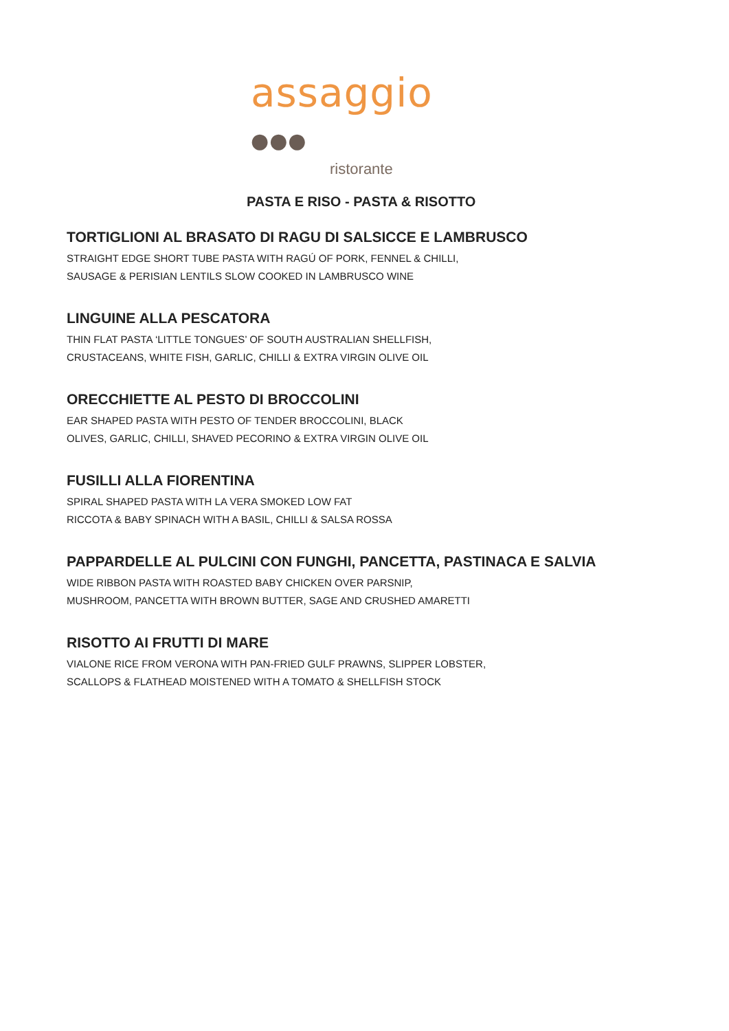assaggio ●●●
ristorante
PASTA E RISO - PASTA & RISOTTO
TORTIGLIONI AL BRASATO DI RAGU DI SALSICCE E LAMBRUSCO
STRAIGHT EDGE SHORT TUBE PASTA WITH RAGÚ OF PORK, FENNEL & CHILLI,
SAUSAGE & PERISIAN LENTILS SLOW COOKED IN LAMBRUSCO WINE
LINGUINE ALLA PESCATORA
THIN FLAT PASTA ‘LITTLE TONGUES’ OF SOUTH AUSTRALIAN SHELLFISH,
CRUSTACEANS, WHITE FISH, GARLIC, CHILLI & EXTRA VIRGIN OLIVE OIL
ORECCHIETTE AL PESTO DI BROCCOLINI
EAR SHAPED PASTA WITH PESTO OF TENDER BROCCOLINI, BLACK
OLIVES, GARLIC, CHILLI, SHAVED PECORINO & EXTRA VIRGIN OLIVE OIL
FUSILLI ALLA FIORENTINA
SPIRAL SHAPED PASTA WITH LA VERA SMOKED LOW FAT
RICCOTA & BABY SPINACH WITH A BASIL, CHILLI & SALSA ROSSA
PAPPARDELLE AL PULCINI CON FUNGHI, PANCETTA, PASTINACA E SALVIA
WIDE RIBBON PASTA WITH ROASTED BABY CHICKEN OVER PARSNIP,
MUSHROOM, PANCETTA WITH BROWN BUTTER, SAGE AND CRUSHED AMARETTI
RISOTTO AI FRUTTI DI MARE
VIALONE RICE FROM VERONA WITH PAN-FRIED GULF PRAWNS, SLIPPER LOBSTER,
SCALLOPS & FLATHEAD MOISTENED WITH A TOMATO & SHELLFISH STOCK